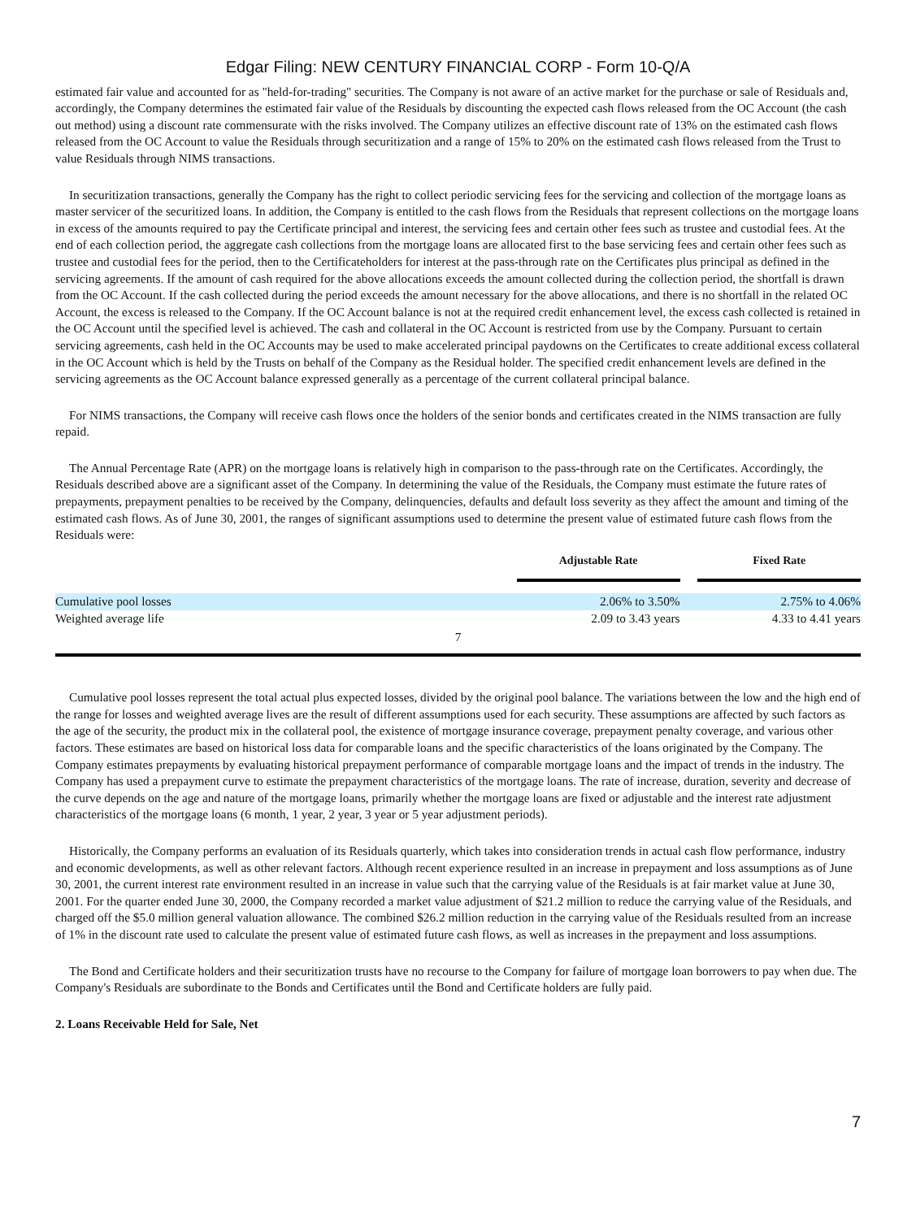Edgar Filing: NEW CENTURY FINANCIAL CORP - Form 10-Q/A
estimated fair value and accounted for as "held-for-trading" securities. The Company is not aware of an active market for the purchase or sale of Residuals and, accordingly, the Company determines the estimated fair value of the Residuals by discounting the expected cash flows released from the OC Account (the cash out method) using a discount rate commensurate with the risks involved. The Company utilizes an effective discount rate of 13% on the estimated cash flows released from the OC Account to value the Residuals through securitization and a range of 15% to 20% on the estimated cash flows released from the Trust to value Residuals through NIMS transactions.
In securitization transactions, generally the Company has the right to collect periodic servicing fees for the servicing and collection of the mortgage loans as master servicer of the securitized loans. In addition, the Company is entitled to the cash flows from the Residuals that represent collections on the mortgage loans in excess of the amounts required to pay the Certificate principal and interest, the servicing fees and certain other fees such as trustee and custodial fees. At the end of each collection period, the aggregate cash collections from the mortgage loans are allocated first to the base servicing fees and certain other fees such as trustee and custodial fees for the period, then to the Certificateholders for interest at the pass-through rate on the Certificates plus principal as defined in the servicing agreements. If the amount of cash required for the above allocations exceeds the amount collected during the collection period, the shortfall is drawn from the OC Account. If the cash collected during the period exceeds the amount necessary for the above allocations, and there is no shortfall in the related OC Account, the excess is released to the Company. If the OC Account balance is not at the required credit enhancement level, the excess cash collected is retained in the OC Account until the specified level is achieved. The cash and collateral in the OC Account is restricted from use by the Company. Pursuant to certain servicing agreements, cash held in the OC Accounts may be used to make accelerated principal paydowns on the Certificates to create additional excess collateral in the OC Account which is held by the Trusts on behalf of the Company as the Residual holder. The specified credit enhancement levels are defined in the servicing agreements as the OC Account balance expressed generally as a percentage of the current collateral principal balance.
For NIMS transactions, the Company will receive cash flows once the holders of the senior bonds and certificates created in the NIMS transaction are fully repaid.
The Annual Percentage Rate (APR) on the mortgage loans is relatively high in comparison to the pass-through rate on the Certificates. Accordingly, the Residuals described above are a significant asset of the Company. In determining the value of the Residuals, the Company must estimate the future rates of prepayments, prepayment penalties to be received by the Company, delinquencies, defaults and default loss severity as they affect the amount and timing of the estimated cash flows. As of June 30, 2001, the ranges of significant assumptions used to determine the present value of estimated future cash flows from the Residuals were:
| | Adjustable Rate | | Fixed Rate |
| --- | --- | --- | --- |
| Cumulative pool losses | 2.06% to 3.50% | | 2.75% to 4.06% |
| Weighted average life | 2.09 to 3.43 years | | 4.33 to 4.41 years |
7
Cumulative pool losses represent the total actual plus expected losses, divided by the original pool balance. The variations between the low and the high end of the range for losses and weighted average lives are the result of different assumptions used for each security. These assumptions are affected by such factors as the age of the security, the product mix in the collateral pool, the existence of mortgage insurance coverage, prepayment penalty coverage, and various other factors. These estimates are based on historical loss data for comparable loans and the specific characteristics of the loans originated by the Company. The Company estimates prepayments by evaluating historical prepayment performance of comparable mortgage loans and the impact of trends in the industry. The Company has used a prepayment curve to estimate the prepayment characteristics of the mortgage loans. The rate of increase, duration, severity and decrease of the curve depends on the age and nature of the mortgage loans, primarily whether the mortgage loans are fixed or adjustable and the interest rate adjustment characteristics of the mortgage loans (6 month, 1 year, 2 year, 3 year or 5 year adjustment periods).
Historically, the Company performs an evaluation of its Residuals quarterly, which takes into consideration trends in actual cash flow performance, industry and economic developments, as well as other relevant factors. Although recent experience resulted in an increase in prepayment and loss assumptions as of June 30, 2001, the current interest rate environment resulted in an increase in value such that the carrying value of the Residuals is at fair market value at June 30, 2001. For the quarter ended June 30, 2000, the Company recorded a market value adjustment of $21.2 million to reduce the carrying value of the Residuals, and charged off the $5.0 million general valuation allowance. The combined $26.2 million reduction in the carrying value of the Residuals resulted from an increase of 1% in the discount rate used to calculate the present value of estimated future cash flows, as well as increases in the prepayment and loss assumptions.
The Bond and Certificate holders and their securitization trusts have no recourse to the Company for failure of mortgage loan borrowers to pay when due. The Company's Residuals are subordinate to the Bonds and Certificates until the Bond and Certificate holders are fully paid.
2. Loans Receivable Held for Sale, Net
7